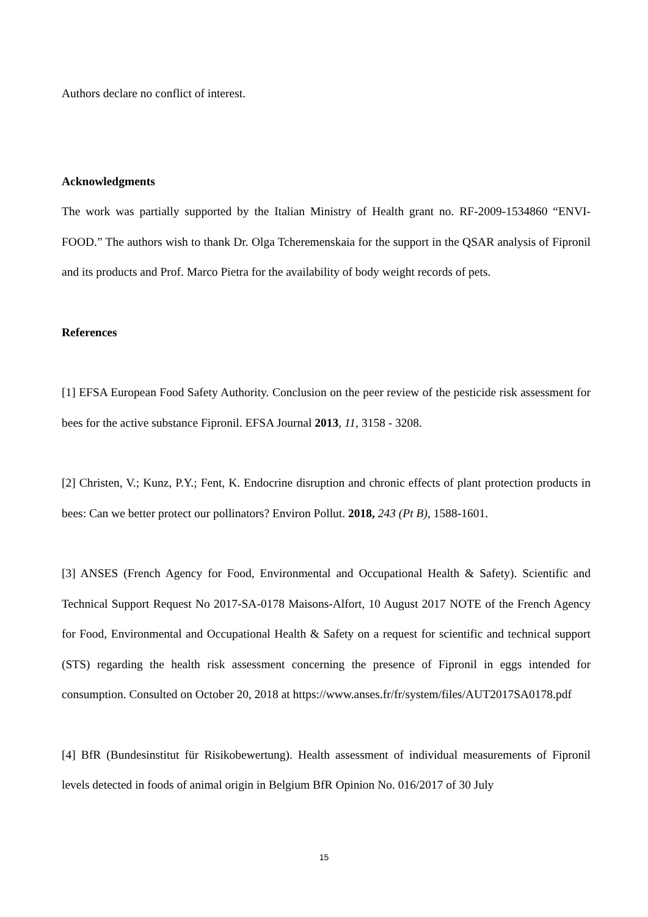Authors declare no conflict of interest.
Acknowledgments
The work was partially supported by the Italian Ministry of Health grant no. RF-2009-1534860 “ENVI-FOOD.” The authors wish to thank Dr. Olga Tcheremenskaia for the support in the QSAR analysis of Fipronil and its products and Prof. Marco Pietra for the availability of body weight records of pets.
References
[1] EFSA European Food Safety Authority. Conclusion on the peer review of the pesticide risk assessment for bees for the active substance Fipronil. EFSA Journal 2013, 11, 3158 - 3208.
[2] Christen, V.; Kunz, P.Y.; Fent, K. Endocrine disruption and chronic effects of plant protection products in bees: Can we better protect our pollinators? Environ Pollut. 2018, 243 (Pt B), 1588-1601.
[3] ANSES (French Agency for Food, Environmental and Occupational Health & Safety). Scientific and Technical Support Request No 2017-SA-0178 Maisons-Alfort, 10 August 2017 NOTE of the French Agency for Food, Environmental and Occupational Health & Safety on a request for scientific and technical support (STS) regarding the health risk assessment concerning the presence of Fipronil in eggs intended for consumption. Consulted on October 20, 2018 at https://www.anses.fr/fr/system/files/AUT2017SA0178.pdf
[4] BfR (Bundesinstitut für Risikobewertung). Health assessment of individual measurements of Fipronil levels detected in foods of animal origin in Belgium BfR Opinion No. 016/2017 of 30 July
15